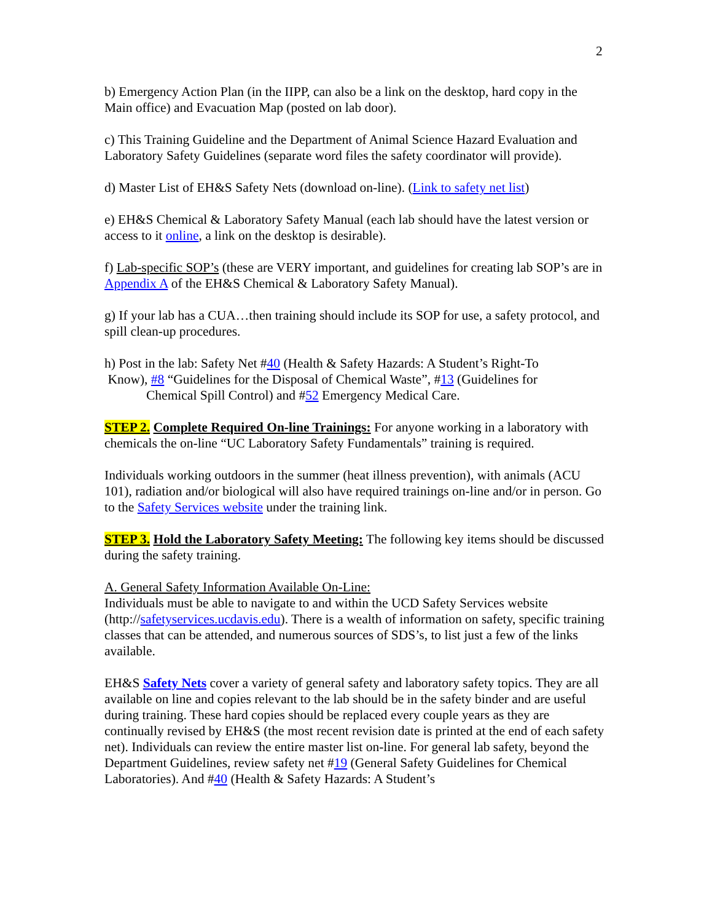2
b) Emergency Action Plan (in the IIPP, can also be a link on the desktop, hard copy in the Main office) and Evacuation Map (posted on lab door).
c) This Training Guideline and the Department of Animal Science Hazard Evaluation and Laboratory Safety Guidelines (separate word files the safety coordinator will provide).
d) Master List of EH&S Safety Nets (download on-line). (Link to safety net list)
e) EH&S Chemical & Laboratory Safety Manual (each lab should have the latest version or access to it online, a link on the desktop is desirable).
f) Lab-specific SOP’s (these are VERY important, and guidelines for creating lab SOP’s are in Appendix A of the EH&S Chemical & Laboratory Safety Manual).
g) If your lab has a CUA…then training should include its SOP for use, a safety protocol, and spill clean-up procedures.
h) Post in the lab: Safety Net #40 (Health & Safety Hazards: A Student’s Right-To
Know), #8 “Guidelines for the Disposal of Chemical Waste”, #13 (Guidelines for
Chemical Spill Control) and #52 Emergency Medical Care.
STEP 2. Complete Required On-line Trainings: For anyone working in a laboratory with chemicals the on-line “UC Laboratory Safety Fundamentals” training is required.
Individuals working outdoors in the summer (heat illness prevention), with animals (ACU 101), radiation and/or biological will also have required trainings on-line and/or in person. Go to the Safety Services website under the training link.
STEP 3. Hold the Laboratory Safety Meeting: The following key items should be discussed during the safety training.
A. General Safety Information Available On-Line:
Individuals must be able to navigate to and within the UCD Safety Services website (http://safetyservices.ucdavis.edu). There is a wealth of information on safety, specific training classes that can be attended, and numerous sources of SDS’s, to list just a few of the links available.
EH&S Safety Nets cover a variety of general safety and laboratory safety topics. They are all available on line and copies relevant to the lab should be in the safety binder and are useful during training. These hard copies should be replaced every couple years as they are continually revised by EH&S (the most recent revision date is printed at the end of each safety net). Individuals can review the entire master list on-line. For general lab safety, beyond the Department Guidelines, review safety net #19 (General Safety Guidelines for Chemical Laboratories). And #40 (Health & Safety Hazards: A Student’s